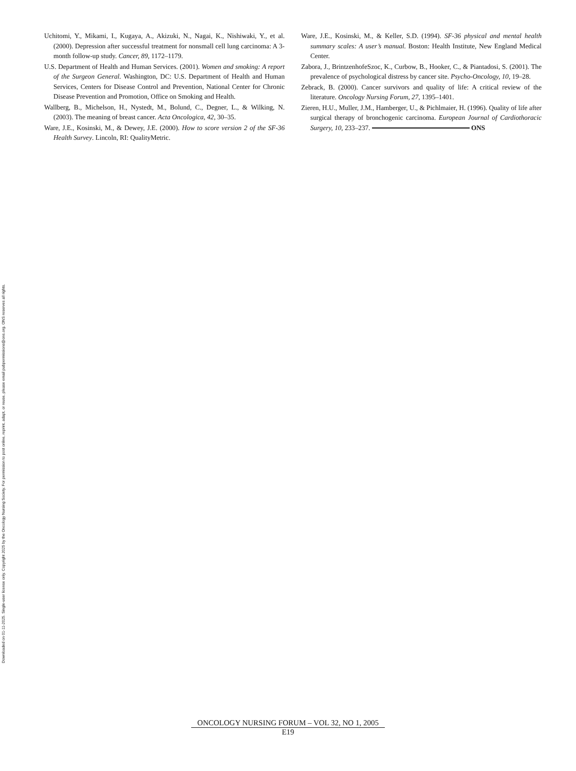Downloaded on 01-11-2025. Single-user license only. Copyright 2025 by the Oncology Nursing Society. For permission to post online, reprint, adapt, or reuse, please email pubpermissions@ons.org. ONS reserves all rights.
Uchitomi, Y., Mikami, I., Kugaya, A., Akizuki, N., Nagai, K., Nishiwaki, Y., et al. (2000). Depression after successful treatment for nonsmall cell lung carcinoma: A 3-month follow-up study. Cancer, 89, 1172–1179.
U.S. Department of Health and Human Services. (2001). Women and smoking: A report of the Surgeon General. Washington, DC: U.S. Department of Health and Human Services, Centers for Disease Control and Prevention, National Center for Chronic Disease Prevention and Promotion, Office on Smoking and Health.
Wallberg, B., Michelson, H., Nystedt, M., Bolund, C., Degner, L., & Wilking, N. (2003). The meaning of breast cancer. Acta Oncologica, 42, 30–35.
Ware, J.E., Kosinski, M., & Dewey, J.E. (2000). How to score version 2 of the SF-36 Health Survey. Lincoln, RI: QualityMetric.
Ware, J.E., Kosinski, M., & Keller, S.D. (1994). SF-36 physical and mental health summary scales: A user’s manual. Boston: Health Institute, New England Medical Center.
Zabora, J., BrintzenhofeSzoc, K., Curbow, B., Hooker, C., & Piantadosi, S. (2001). The prevalence of psychological distress by cancer site. Psycho-Oncology, 10, 19–28.
Zebrack, B. (2000). Cancer survivors and quality of life: A critical review of the literature. Oncology Nursing Forum, 27, 1395–1401.
Zieren, H.U., Muller, J.M., Hamberger, U., & Pichlmaier, H. (1996). Quality of life after surgical therapy of bronchogenic carcinoma. European Journal of Cardiothoracic Surgery, 10, 233–237. ONS
ONCOLOGY NURSING FORUM – VOL 32, NO 1, 2005
E19